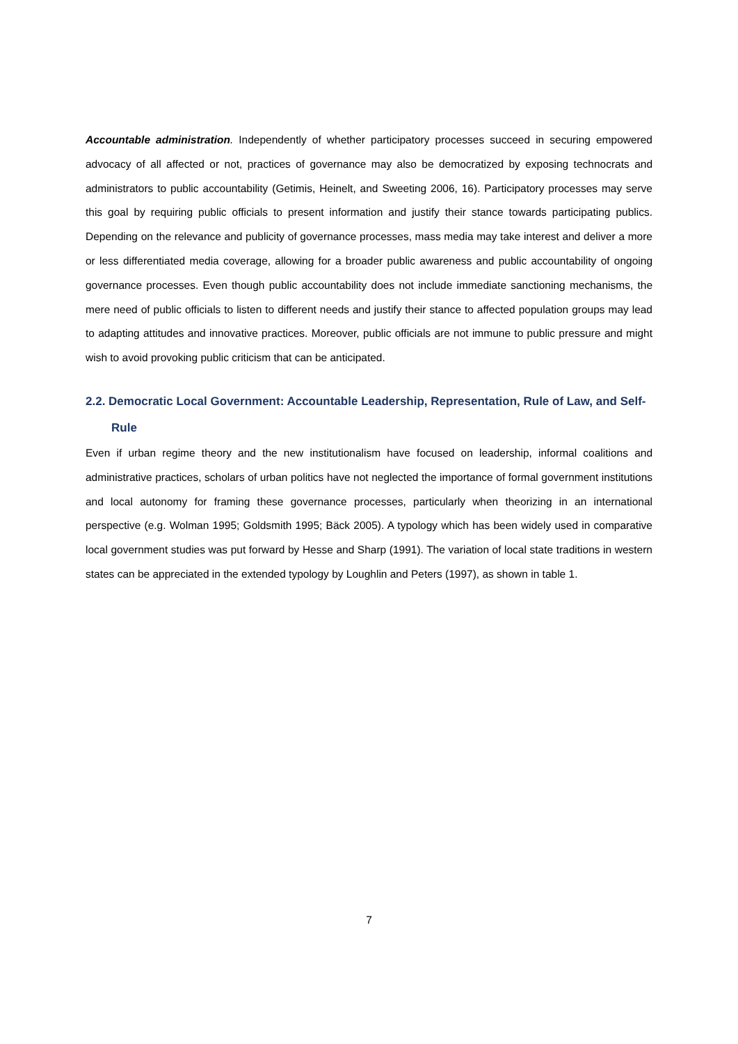Accountable administration. Independently of whether participatory processes succeed in securing empowered advocacy of all affected or not, practices of governance may also be democratized by exposing technocrats and administrators to public accountability (Getimis, Heinelt, and Sweeting 2006, 16). Participatory processes may serve this goal by requiring public officials to present information and justify their stance towards participating publics. Depending on the relevance and publicity of governance processes, mass media may take interest and deliver a more or less differentiated media coverage, allowing for a broader public awareness and public accountability of ongoing governance processes. Even though public accountability does not include immediate sanctioning mechanisms, the mere need of public officials to listen to different needs and justify their stance to affected population groups may lead to adapting attitudes and innovative practices. Moreover, public officials are not immune to public pressure and might wish to avoid provoking public criticism that can be anticipated.
2.2. Democratic Local Government: Accountable Leadership, Representation, Rule of Law, and Self-Rule
Even if urban regime theory and the new institutionalism have focused on leadership, informal coalitions and administrative practices, scholars of urban politics have not neglected the importance of formal government institutions and local autonomy for framing these governance processes, particularly when theorizing in an international perspective (e.g. Wolman 1995; Goldsmith 1995; Bäck 2005). A typology which has been widely used in comparative local government studies was put forward by Hesse and Sharp (1991). The variation of local state traditions in western states can be appreciated in the extended typology by Loughlin and Peters (1997), as shown in table 1.
7